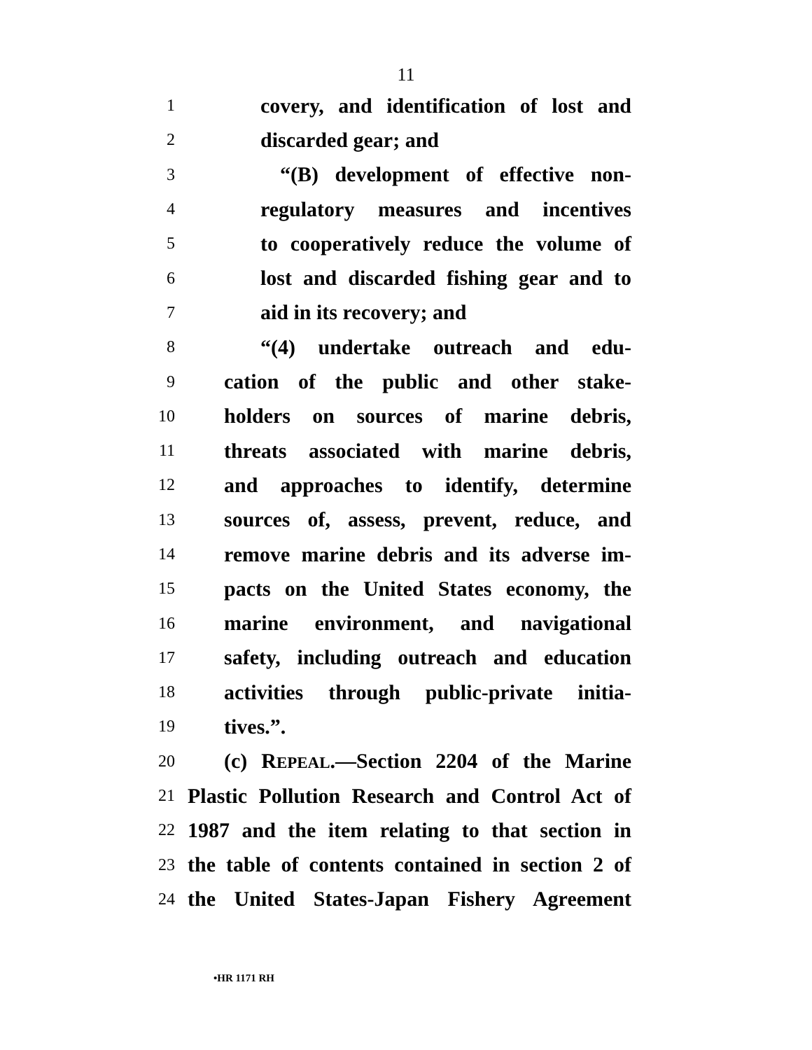11
1 covery, and identification of lost and
2 discarded gear; and
3 “(B) development of effective non-
4 regulatory measures and incentives
5 to cooperatively reduce the volume of
6 lost and discarded fishing gear and to
7 aid in its recovery; and
8 “(4) undertake outreach and edu-
9 cation of the public and other stake-
10 holders on sources of marine debris,
11 threats associated with marine debris,
12 and approaches to identify, determine
13 sources of, assess, prevent, reduce, and
14 remove marine debris and its adverse im-
15 pacts on the United States economy, the
16 marine environment, and navigational
17 safety, including outreach and education
18 activities through public-private initia-
19 tives.”.
20 (c) REPEAL.—Section 2204 of the Marine
21 Plastic Pollution Research and Control Act of
22 1987 and the item relating to that section in
23 the table of contents contained in section 2 of
24 the United States-Japan Fishery Agreement
•HR 1171 RH